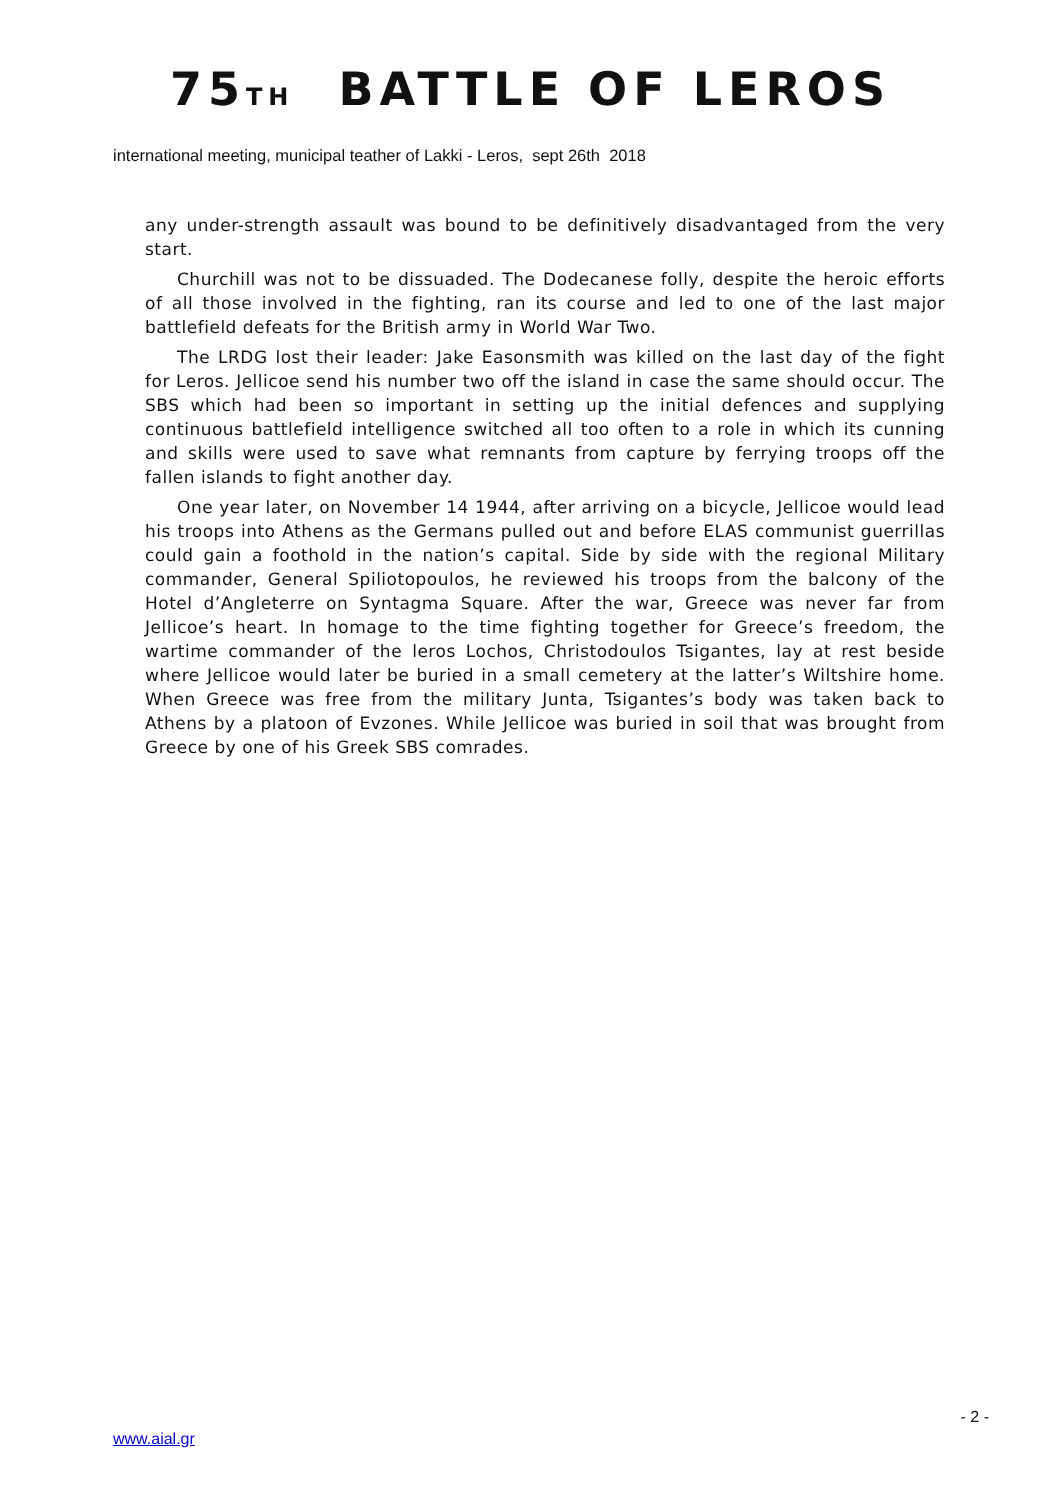75TH BATTLE OF LEROS
international meeting, municipal teather of Lakki - Leros, sept 26th 2018
any under-strength assault was bound to be definitively disadvantaged from the very start.
Churchill was not to be dissuaded. The Dodecanese folly, despite the heroic efforts of all those involved in the fighting, ran its course and led to one of the last major battlefield defeats for the British army in World War Two.
The LRDG lost their leader: Jake Easonsmith was killed on the last day of the fight for Leros. Jellicoe send his number two off the island in case the same should occur. The SBS which had been so important in setting up the initial defences and supplying continuous battlefield intelligence switched all too often to a role in which its cunning and skills were used to save what remnants from capture by ferrying troops off the fallen islands to fight another day.
One year later, on November 14 1944, after arriving on a bicycle, Jellicoe would lead his troops into Athens as the Germans pulled out and before ELAS communist guerrillas could gain a foothold in the nation’s capital. Side by side with the regional Military commander, General Spiliotopoulos, he reviewed his troops from the balcony of the Hotel d’Angleterre on Syntagma Square. After the war, Greece was never far from Jellicoe’s heart. In homage to the time fighting together for Greece’s freedom, the wartime commander of the leros Lochos, Christodoulos Tsigantes, lay at rest beside where Jellicoe would later be buried in a small cemetery at the latter’s Wiltshire home. When Greece was free from the military Junta, Tsigantes’s body was taken back to Athens by a platoon of Evzones. While Jellicoe was buried in soil that was brought from Greece by one of his Greek SBS comrades.
- 2 -
www.aial.gr